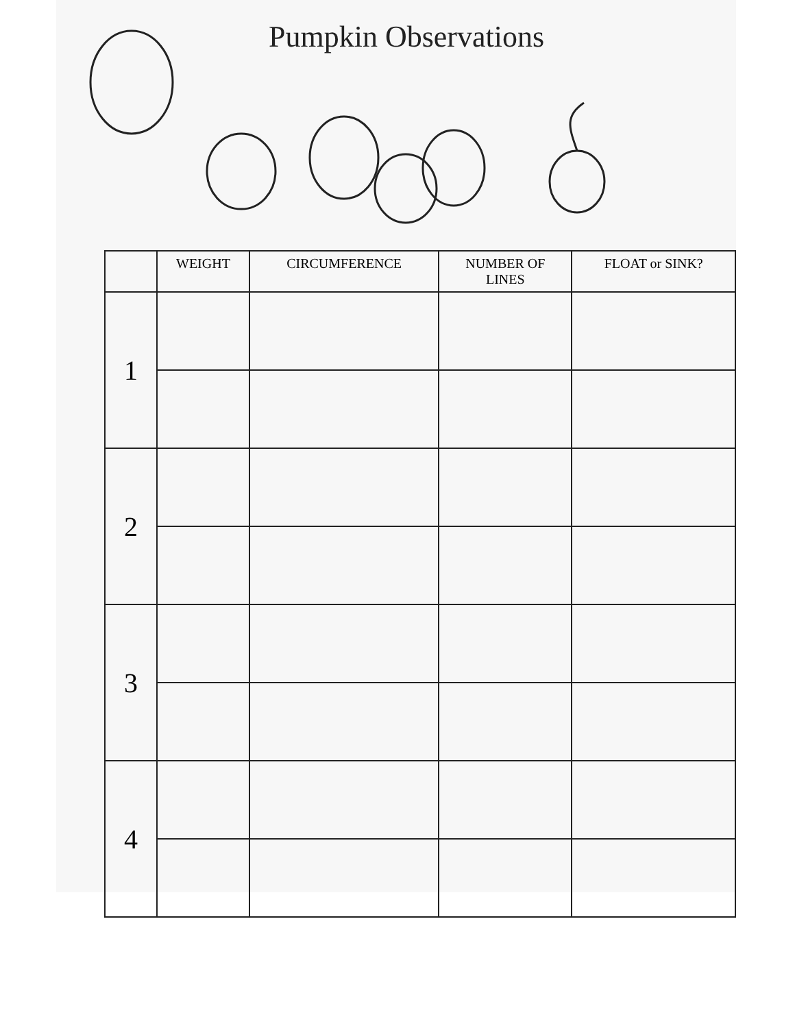Pumpkin Observations
| | WEIGHT | CIRCUMFERENCE | NUMBER OF LINES | FLOAT or SINK? |
| --- | --- | --- | --- | --- |
| 1 | | | | |
| 2 | | | | |
| 3 | | | | |
| 4 | | | | |